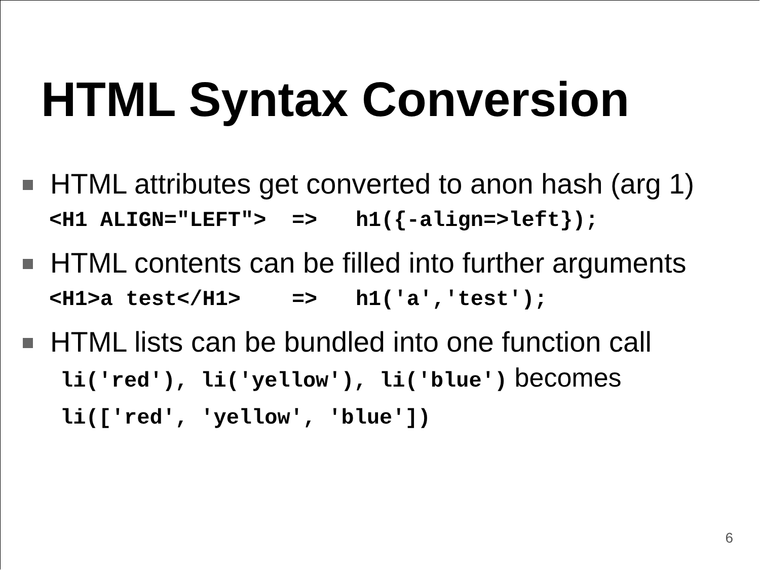HTML Syntax Conversion
HTML attributes get converted to anon hash (arg 1)
<H1 ALIGN="LEFT"> => h1({-align=>left});
HTML contents can be filled into further arguments
<H1>a test</H1> => h1('a','test');
HTML lists can be bundled into one function call
li('red'), li('yellow'), li('blue') becomes
li(['red', 'yellow', 'blue'])
6